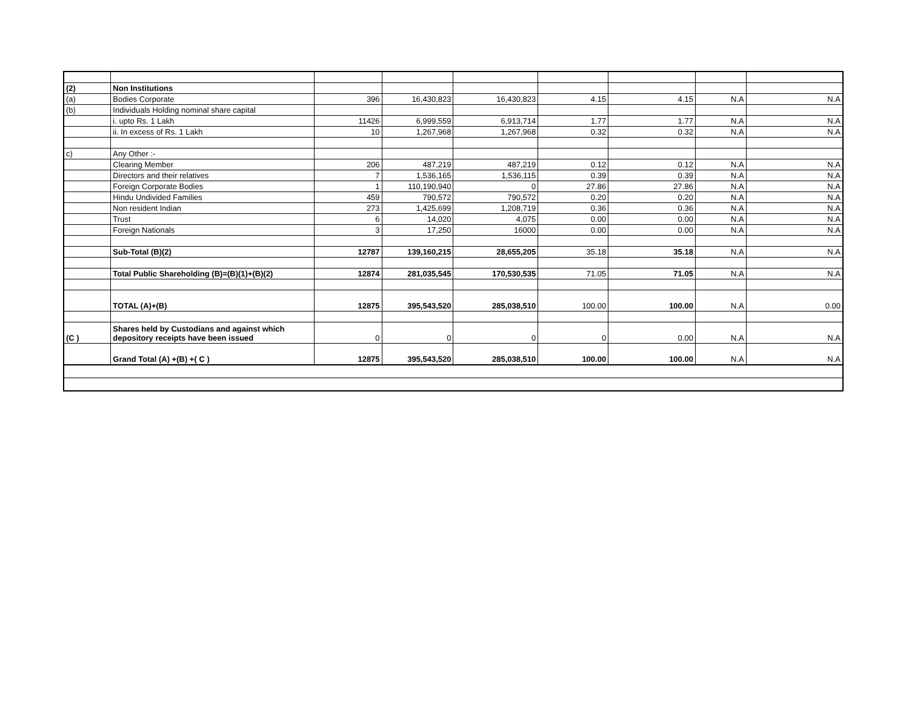| (2) | Non Institutions | | | | | | | |
| (a) | Bodies Corporate | 396 | 16,430,823 | 16,430,823 | 4.15 | 4.15 | N.A | N.A |
| (b) | Individuals Holding nominal share capital | | | | | | | |
| | i. upto Rs. 1 Lakh | 11426 | 6,999,559 | 6,913,714 | 1.77 | 1.77 | N.A | N.A |
| | ii. In excess of Rs. 1 Lakh | 10 | 1,267,968 | 1,267,968 | 0.32 | 0.32 | N.A | N.A |
| c) | Any Other :- | | | | | | | |
| | Clearing Member | 206 | 487,219 | 487,219 | 0.12 | 0.12 | N.A | N.A |
| | Directors and their relatives | 7 | 1,536,165 | 1,536,115 | 0.39 | 0.39 | N.A | N.A |
| | Foreign Corporate Bodies | 1 | 110,190,940 | 0 | 27.86 | 27.86 | N.A | N.A |
| | Hindu Undivided Families | 459 | 790,572 | 790,572 | 0.20 | 0.20 | N.A | N.A |
| | Non resident Indian | 273 | 1,425,699 | 1,208,719 | 0.36 | 0.36 | N.A | N.A |
| | Trust | 6 | 14,020 | 4,075 | 0.00 | 0.00 | N.A | N.A |
| | Foreign Nationals | 3 | 17,250 | 16000 | 0.00 | 0.00 | N.A | N.A |
| | Sub-Total (B)(2) | 12787 | 139,160,215 | 28,655,205 | 35.18 | 35.18 | N.A | N.A |
| | Total Public Shareholding (B)=(B)(1)+(B)(2) | 12874 | 281,035,545 | 170,530,535 | 71.05 | 71.05 | N.A | N.A |
| | TOTAL (A)+(B) | 12875 | 395,543,520 | 285,038,510 | 100.00 | 100.00 | N.A | 0.00 |
| (C ) | Shares held by Custodians and against which depository receipts have been issued | 0 | 0 | 0 | 0 | 0.00 | N.A | N.A |
| | Grand Total (A) +(B) +( C ) | 12875 | 395,543,520 | 285,038,510 | 100.00 | 100.00 | N.A | N.A |